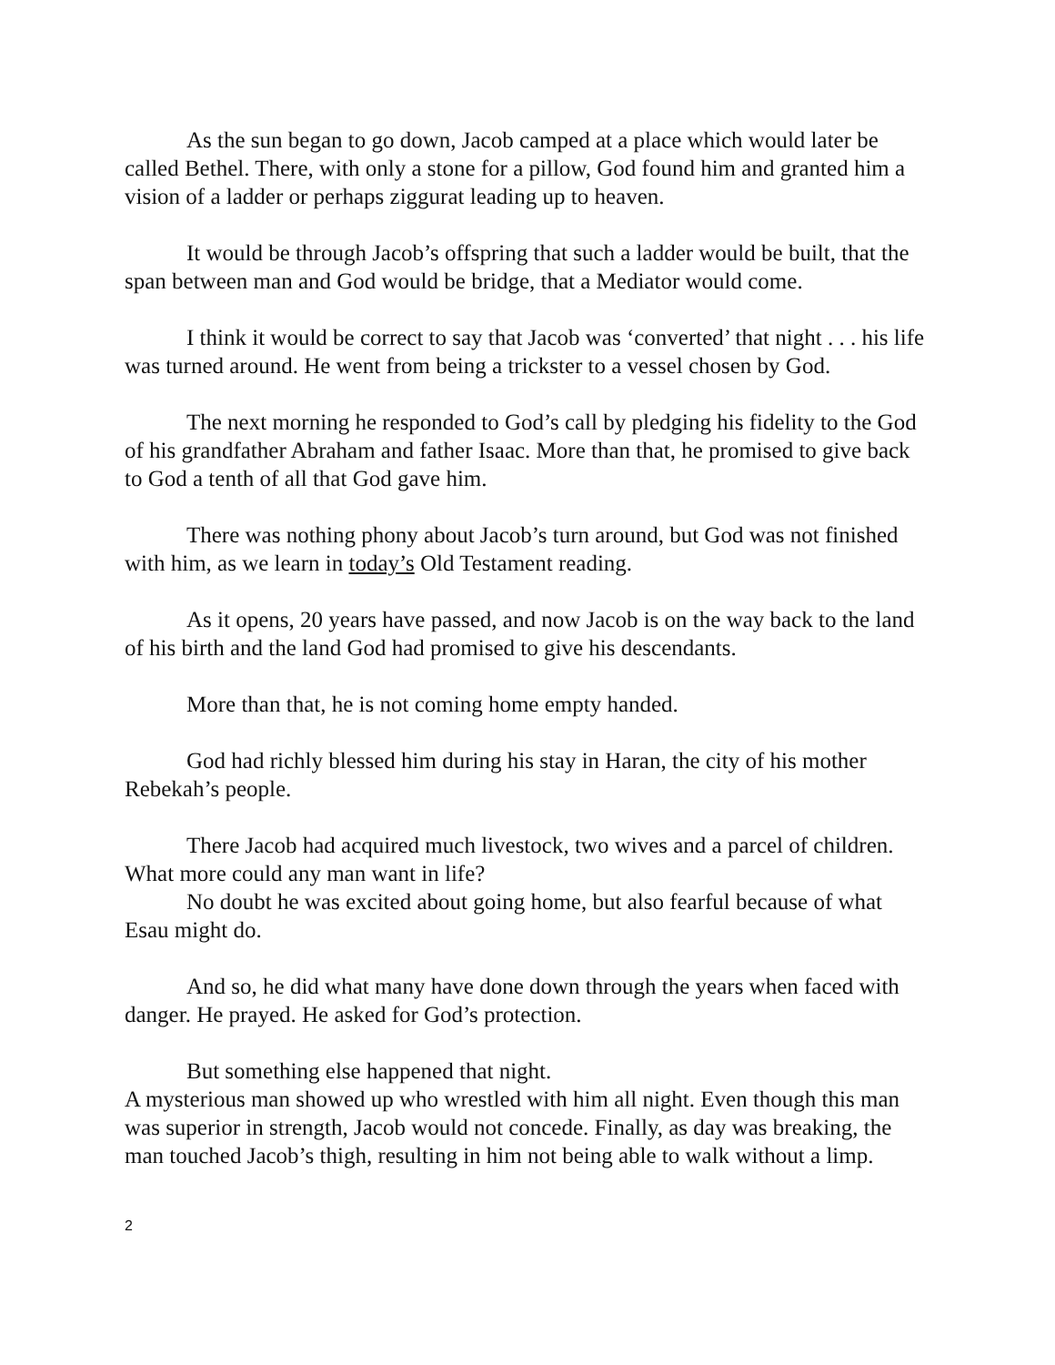As the sun began to go down, Jacob camped at a place which would later be called Bethel. There, with only a stone for a pillow, God found him and granted him a vision of a ladder or perhaps ziggurat leading up to heaven.
It would be through Jacob’s offspring that such a ladder would be built, that the span between man and God would be bridge, that a Mediator would come.
I think it would be correct to say that Jacob was ‘converted’ that night . . . his life was turned around. He went from being a trickster to a vessel chosen by God.
The next morning he responded to God’s call by pledging his fidelity to the God of his grandfather Abraham and father Isaac. More than that, he promised to give back to God a tenth of all that God gave him.
There was nothing phony about Jacob’s turn around, but God was not finished with him, as we learn in today’s Old Testament reading.
As it opens, 20 years have passed, and now Jacob is on the way back to the land of his birth and the land God had promised to give his descendants.
More than that, he is not coming home empty handed.
God had richly blessed him during his stay in Haran, the city of his mother Rebekah’s people.
There Jacob had acquired much livestock, two wives and a parcel of children. What more could any man want in life?
No doubt he was excited about going home, but also fearful because of what Esau might do.
And so, he did what many have done down through the years when faced with danger. He prayed. He asked for God’s protection.
But something else happened that night.
A mysterious man showed up who wrestled with him all night. Even though this man was superior in strength, Jacob would not concede. Finally, as day was breaking, the man touched Jacob’s thigh, resulting in him not being able to walk without a limp.
2